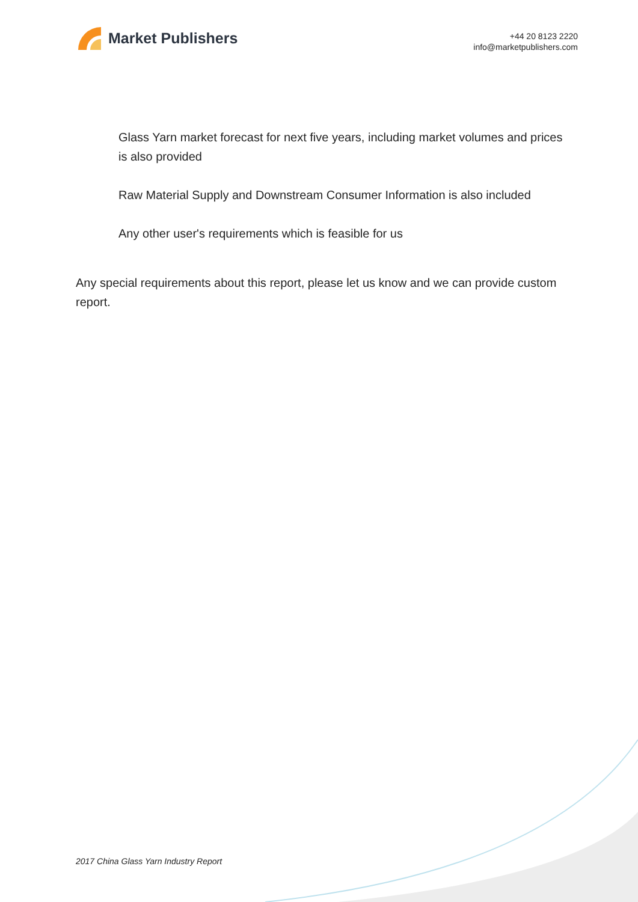Market Publishers
+44 20 8123 2220
info@marketpublishers.com
Glass Yarn market forecast for next five years, including market volumes and prices is also provided
Raw Material Supply and Downstream Consumer Information is also included
Any other user's requirements which is feasible for us
Any special requirements about this report, please let us know and we can provide custom report.
2017 China Glass Yarn Industry Report